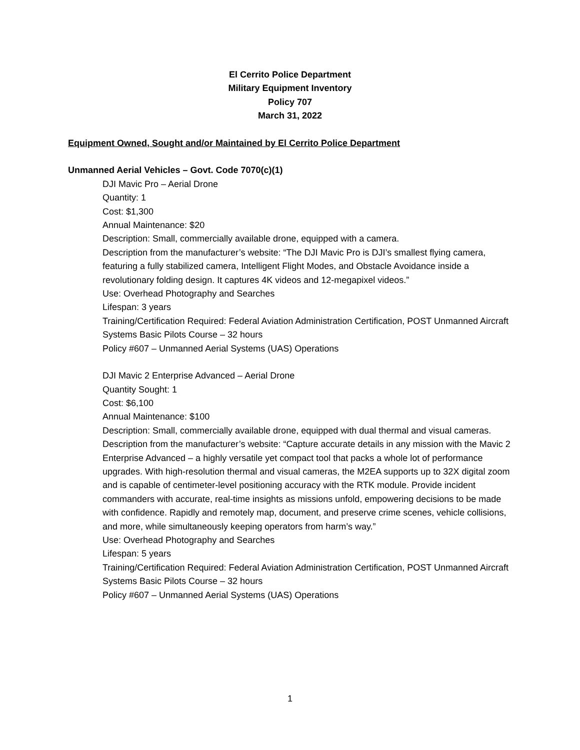El Cerrito Police Department
Military Equipment Inventory
Policy 707
March 31, 2022
Equipment Owned, Sought and/or Maintained by El Cerrito Police Department
Unmanned Aerial Vehicles – Govt. Code 7070(c)(1)
DJI Mavic Pro – Aerial Drone
Quantity: 1
Cost: $1,300
Annual Maintenance: $20
Description: Small, commercially available drone, equipped with a camera.
Description from the manufacturer’s website: “The DJI Mavic Pro is DJI’s smallest flying camera, featuring a fully stabilized camera, Intelligent Flight Modes, and Obstacle Avoidance inside a revolutionary folding design. It captures 4K videos and 12-megapixel videos.”
Use: Overhead Photography and Searches
Lifespan: 3 years
Training/Certification Required: Federal Aviation Administration Certification, POST Unmanned Aircraft Systems Basic Pilots Course – 32 hours
Policy #607 – Unmanned Aerial Systems (UAS) Operations
DJI Mavic 2 Enterprise Advanced – Aerial Drone
Quantity Sought: 1
Cost: $6,100
Annual Maintenance: $100
Description: Small, commercially available drone, equipped with dual thermal and visual cameras.
Description from the manufacturer’s website: “Capture accurate details in any mission with the Mavic 2 Enterprise Advanced – a highly versatile yet compact tool that packs a whole lot of performance upgrades. With high-resolution thermal and visual cameras, the M2EA supports up to 32X digital zoom and is capable of centimeter-level positioning accuracy with the RTK module. Provide incident commanders with accurate, real-time insights as missions unfold, empowering decisions to be made with confidence. Rapidly and remotely map, document, and preserve crime scenes, vehicle collisions, and more, while simultaneously keeping operators from harm’s way.”
Use: Overhead Photography and Searches
Lifespan: 5 years
Training/Certification Required: Federal Aviation Administration Certification, POST Unmanned Aircraft Systems Basic Pilots Course – 32 hours
Policy #607 – Unmanned Aerial Systems (UAS) Operations
1